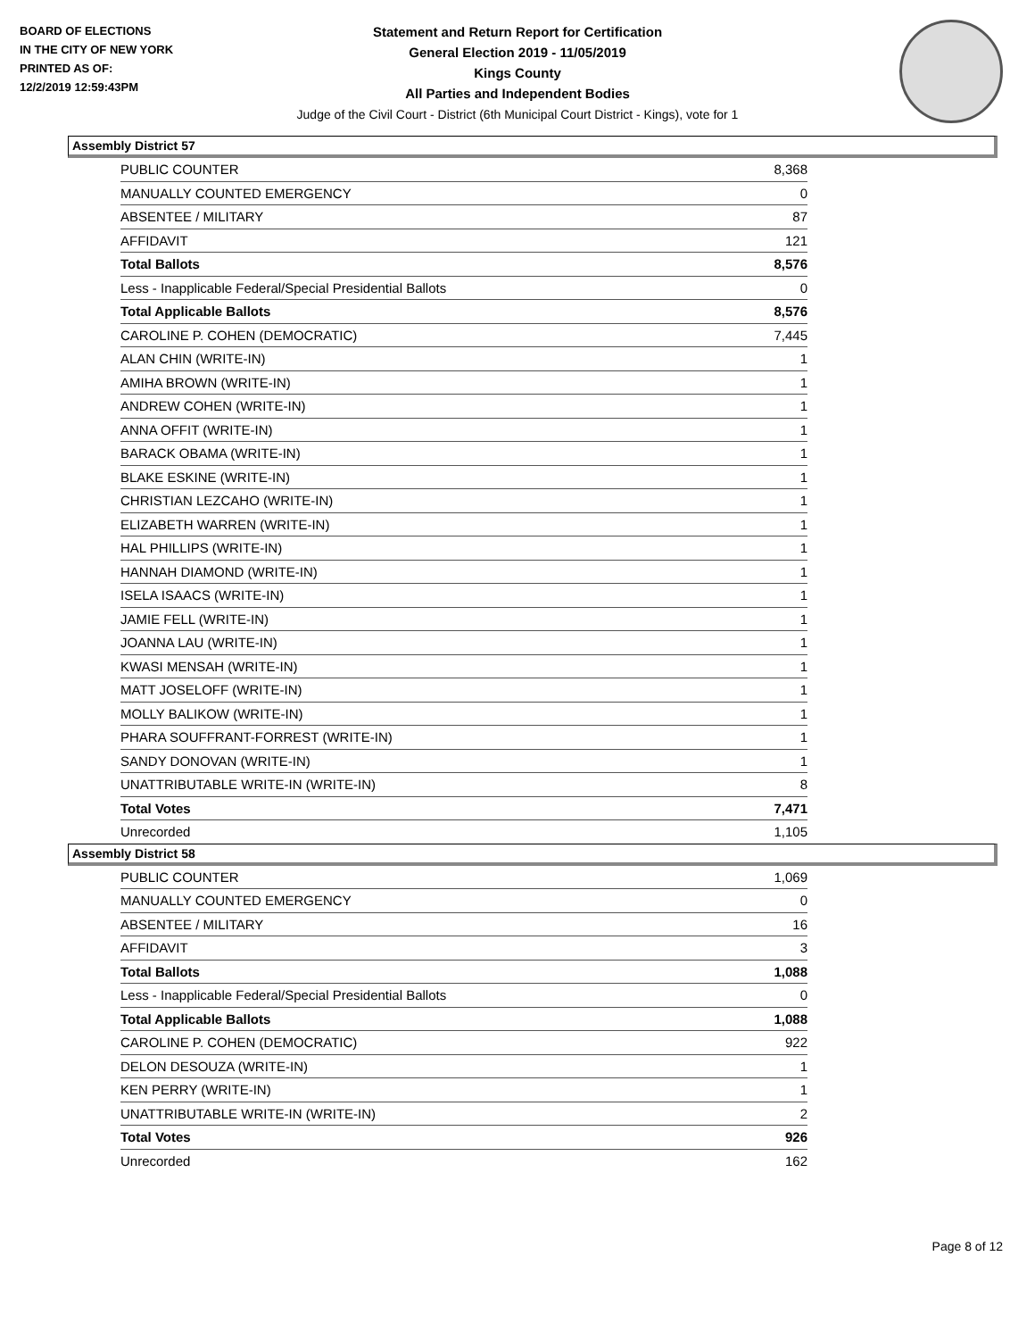BOARD OF ELECTIONS
IN THE CITY OF NEW YORK
PRINTED AS OF:
12/2/2019 12:59:43PM
Statement and Return Report for Certification
General Election 2019 - 11/05/2019
Kings County
All Parties and Independent Bodies
Judge of the Civil Court - District (6th Municipal Court District - Kings), vote for 1
Assembly District 57
| PUBLIC COUNTER | 8,368 |
| MANUALLY COUNTED EMERGENCY | 0 |
| ABSENTEE / MILITARY | 87 |
| AFFIDAVIT | 121 |
| Total Ballots | 8,576 |
| Less - Inapplicable Federal/Special Presidential Ballots | 0 |
| Total Applicable Ballots | 8,576 |
| CAROLINE P. COHEN (DEMOCRATIC) | 7,445 |
| ALAN CHIN (WRITE-IN) | 1 |
| AMIHA BROWN (WRITE-IN) | 1 |
| ANDREW COHEN (WRITE-IN) | 1 |
| ANNA OFFIT (WRITE-IN) | 1 |
| BARACK OBAMA (WRITE-IN) | 1 |
| BLAKE ESKINE (WRITE-IN) | 1 |
| CHRISTIAN LEZCAHO (WRITE-IN) | 1 |
| ELIZABETH WARREN (WRITE-IN) | 1 |
| HAL PHILLIPS (WRITE-IN) | 1 |
| HANNAH DIAMOND (WRITE-IN) | 1 |
| ISELA ISAACS (WRITE-IN) | 1 |
| JAMIE FELL (WRITE-IN) | 1 |
| JOANNA LAU (WRITE-IN) | 1 |
| KWASI MENSAH (WRITE-IN) | 1 |
| MATT JOSELOFF (WRITE-IN) | 1 |
| MOLLY BALIKOW (WRITE-IN) | 1 |
| PHARA SOUFFRANT-FORREST (WRITE-IN) | 1 |
| SANDY DONOVAN (WRITE-IN) | 1 |
| UNATTRIBUTABLE WRITE-IN (WRITE-IN) | 8 |
| Total Votes | 7,471 |
| Unrecorded | 1,105 |
Assembly District 58
| PUBLIC COUNTER | 1,069 |
| MANUALLY COUNTED EMERGENCY | 0 |
| ABSENTEE / MILITARY | 16 |
| AFFIDAVIT | 3 |
| Total Ballots | 1,088 |
| Less - Inapplicable Federal/Special Presidential Ballots | 0 |
| Total Applicable Ballots | 1,088 |
| CAROLINE P. COHEN (DEMOCRATIC) | 922 |
| DELON DESOUZA (WRITE-IN) | 1 |
| KEN PERRY (WRITE-IN) | 1 |
| UNATTRIBUTABLE WRITE-IN (WRITE-IN) | 2 |
| Total Votes | 926 |
| Unrecorded | 162 |
Page 8 of 12